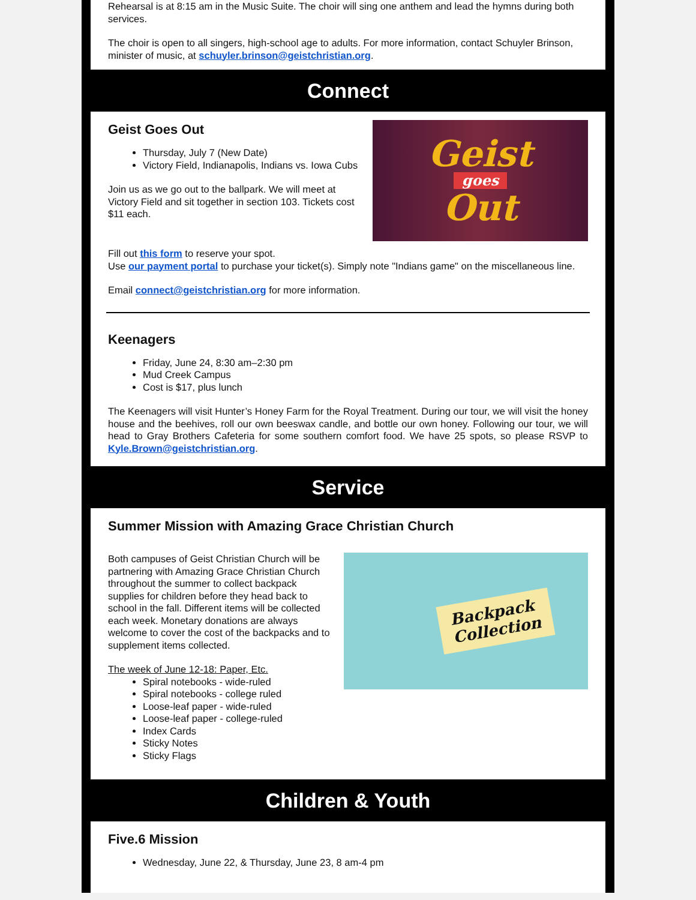Rehearsal is at 8:15 am in the Music Suite. The choir will sing one anthem and lead the hymns during both services.
The choir is open to all singers, high-school age to adults. For more information, contact Schuyler Brinson, minister of music, at schuyler.brinson@geistchristian.org.
Connect
Geist
goes
Out
Geist Goes Out
Thursday, July 7 (New Date)
Victory Field, Indianapolis, Indians vs. Iowa Cubs
Join us as we go out to the ballpark. We will meet at Victory Field and sit together in section 103. Tickets cost $11 each.
Fill out this form to reserve your spot.
Use our payment portal to purchase your ticket(s). Simply note "Indians game" on the miscellaneous line.
Email connect@geistchristian.org for more information.
Keenagers
Friday, June 24, 8:30 am–2:30 pm
Mud Creek Campus
Cost is $17, plus lunch
The Keenagers will visit Hunter’s Honey Farm for the Royal Treatment. During our tour, we will visit the honey house and the beehives, roll our own beeswax candle, and bottle our own honey. Following our tour, we will head to Gray Brothers Cafeteria for some southern comfort food. We have 25 spots, so please RSVP to Kyle.Brown@geistchristian.org.
Service
Summer Mission with Amazing Grace Christian Church
Backpack
Collection
Both campuses of Geist Christian Church will be partnering with Amazing Grace Christian Church throughout the summer to collect backpack supplies for children before they head back to school in the fall. Different items will be collected each week. Monetary donations are always welcome to cover the cost of the backpacks and to supplement items collected.
The week of June 12-18: Paper, Etc.
Spiral notebooks - wide-ruled
Spiral notebooks - college ruled
Loose-leaf paper - wide-ruled
Loose-leaf paper - college-ruled
Index Cards
Sticky Notes
Sticky Flags
Children & Youth
Five.6 Mission
Wednesday, June 22, & Thursday, June 23, 8 am-4 pm